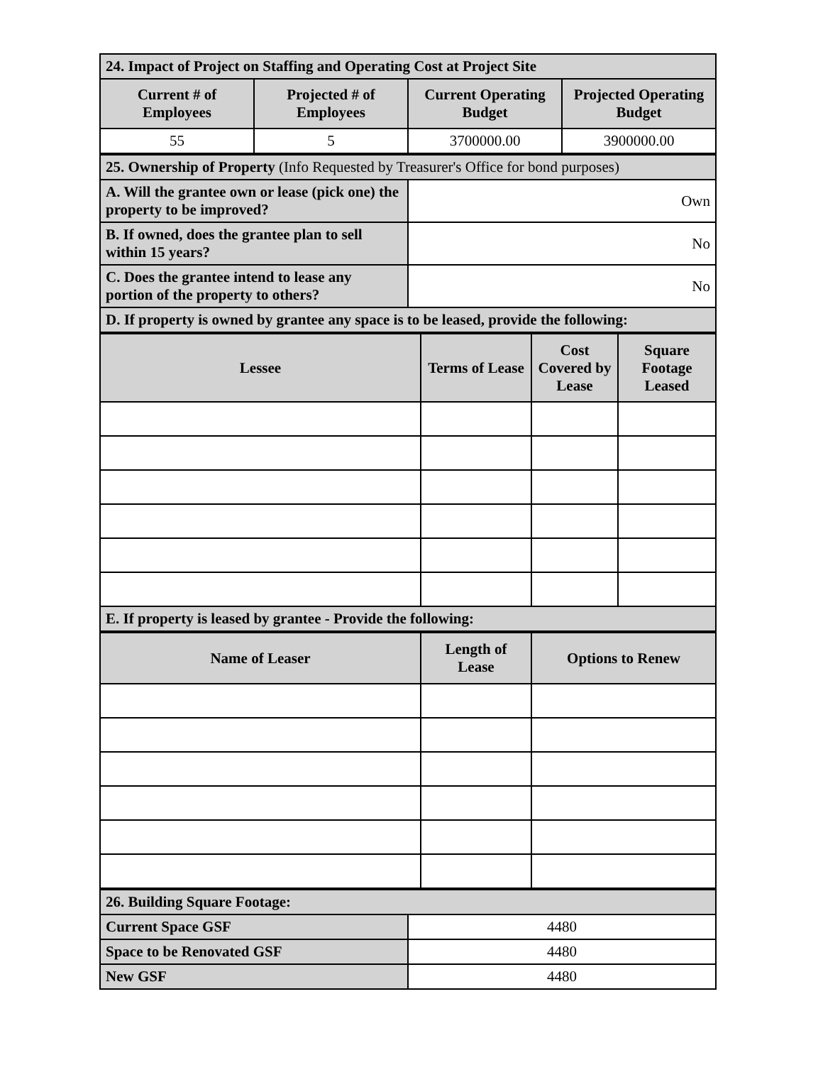| 24. Impact of Project on Staffing and Operating Cost at Project Site | | | |
| Current # of Employees | Projected # of Employees | Current Operating Budget | Projected Operating Budget |
| 55 | 5 | 3700000.00 | 3900000.00 |
| 25. Ownership of Property (Info Requested by Treasurer's Office for bond purposes) | |
| A. Will the grantee own or lease (pick one) the property to be improved? | Own |
| B. If owned, does the grantee plan to sell within 15 years? | No |
| C. Does the grantee intend to lease any portion of the property to others? | No |
| D. If property is owned by grantee any space is to be leased, provide the following: | |
| Lessee | Terms of Lease | Cost Covered by Lease | Square Footage Leased |
| --- | --- | --- | --- |
| E. If property is leased by grantee - Provide the following: | | | |
| Name of Leaser | Length of Lease | Options to Renew |
| --- | --- | --- |
| 26. Building Square Footage: | |
| Current Space GSF | 4480 |
| Space to be Renovated GSF | 4480 |
| New GSF | 4480 |